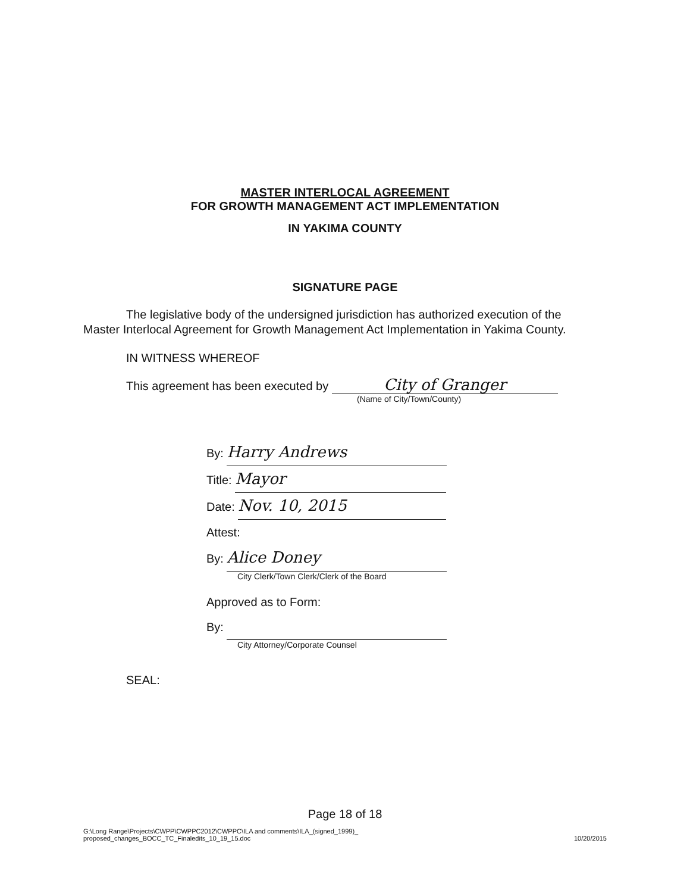MASTER INTERLOCAL AGREEMENT
FOR GROWTH MANAGEMENT ACT IMPLEMENTATION
IN YAKIMA COUNTY
SIGNATURE PAGE
The legislative body of the undersigned jurisdiction has authorized execution of the Master Interlocal Agreement for Growth Management Act Implementation in Yakima County.
IN WITNESS WHEREOF
This agreement has been executed by City of Granger
(Name of City/Town/County)
By: Harry Andrews
Title: Mayor
Date: Nov. 10, 2015
Attest:
By: Alice Doney
City Clerk/Town Clerk/Clerk of the Board
Approved as to Form:
By:
City Attorney/Corporate Counsel
SEAL:
Page 18 of 18
G:\Long Range\Projects\CWPP\CWPPC2012\CWPPC\ILA and comments\ILA_(signed_1999)_
proposed_changes_BOCC_TC_Finaledits_10_19_15.doc 10/20/2015